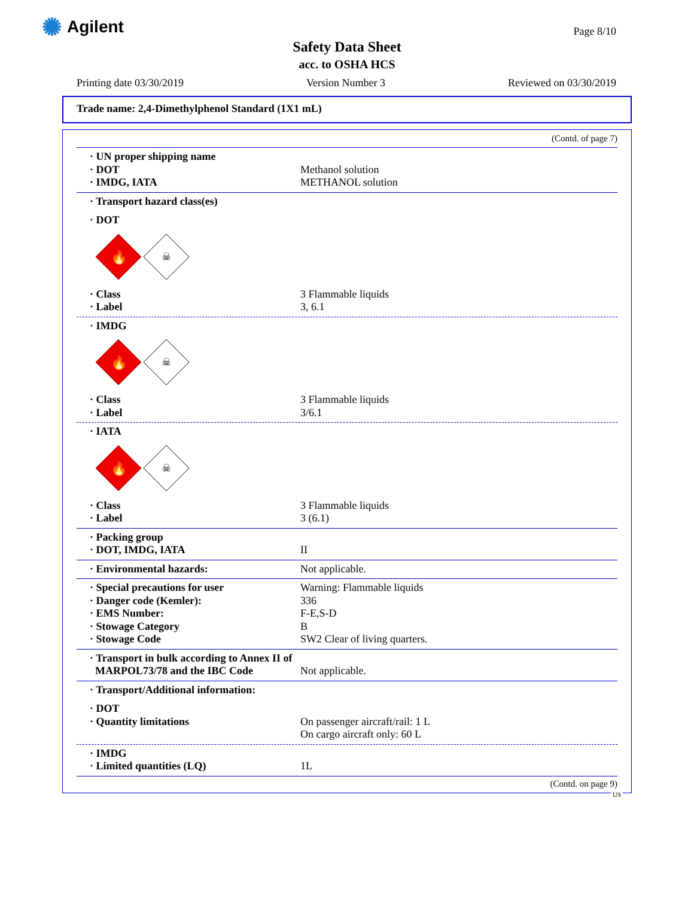✺ Agilent Page 8/10
Safety Data Sheet
acc. to OSHA HCS
Printing date 03/30/2019 Version Number 3 Reviewed on 03/30/2019
Trade name: 2,4-Dimethylphenol Standard (1X1 mL)
(Contd. of page 7)
· UN proper shipping name
· DOT Methanol solution
· IMDG, IATA METHANOL solution
· Transport hazard class(es)
· DOT
🔥
☠
· Class 3 Flammable liquids
· Label 3, 6.1
· IMDG
🔥
☠
· Class 3 Flammable liquids
· Label 3/6.1
· IATA
🔥
☠
· Class 3 Flammable liquids
· Label 3 (6.1)
· Packing group
· DOT, IMDG, IATA II
· Environmental hazards: Not applicable.
· Special precautions for user Warning: Flammable liquids
· Danger code (Kemler): 336
· EMS Number: F-E,S-D
· Stowage Category B
· Stowage Code SW2 Clear of living quarters.
· Transport in bulk according to Annex II of
MARPOL73/78 and the IBC Code Not applicable.
· Transport/Additional information:
· DOT
· Quantity limitations On passenger aircraft/rail: 1 L
On cargo aircraft only: 60 L
· IMDG
· Limited quantities (LQ) 1L
(Contd. on page 9)
US